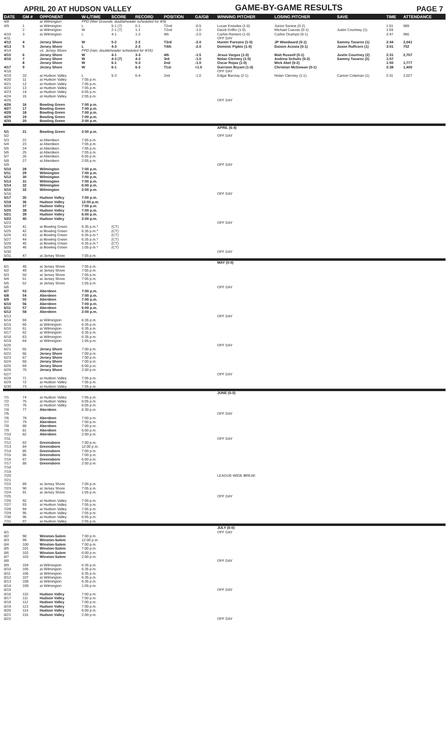APRIL 20 AT HUDSON VALLEY GAME-BY-GAME RESULTS PAGE 7
| DATE | GM # | OPPONENT | W-L/TIME | SCORE | RECORD | POSITION | GA/GB | WINNING PITCHER | LOSING PITCHER | SAVE | TIME | ATTENDANCE |
| --- | --- | --- | --- | --- | --- | --- | --- | --- | --- | --- | --- | --- |
| 4/8 | | at Wilmington | PPD (Wet Grounds; doubleheader scheduled for 4/9) | | | | | | | | | |
| 4/9 | 1 | at Wilmington | L | 5-1 (7) | 0-1 | T2nd | -0.5 | Lucas Knowles (1-0) | Junior Santos (0-2) | | 1:51 | 989 |
| | 2 | at Wilmington | W | 2-1 (7) | 1-1 | T2nd | -1.0 | David Griffin (1-0) | Michael Cuevas (0-1) | Justin Courtney (1) | 1:59 | |
| 4/10 | 3 | at Wilmington | L | 4-1 | 1-2 | 4th | -2.0 | Carlos Romero (1-0) | Carlos Ocampo (0-1) | | 2:47 | 966 |
| 4/11 | | | | | | | | OFF DAY | | | | |
| 4/12 | 4 | Jersey Shore | W | 5-2 | 2-2 | T3rd | -2.0 | Hunter Parsons (1-0) | JP Woodward (0-1) | Sammy Tavares (1) | 2:44 | 2,041 |
| 4/13 | 5 | Jersey Shore | L | 4-3 | 2-3 | T4th | -2.0 | Dominic Pipkin (1-0) | Daison Acosta (0-1) | Jason Ruffcorn (1) | 3:01 | 752 |
| 4/14 | | vs. Jersey Shore | PPD (rain; doubleheader scheduled for 4/16) | | | | | | | | | |
| 4/15 | 6 | Jersey Shore | W | 4-1 | 3-3 | 4th | -1.5 | Jesus Vargas (1-0) | Matt Russell (0-1) | Justin Courtney (2) | 2:31 | 2,707 |
| 4/16 | 7 | Jersey Shore | W | 4-3 (7) | 4-3 | 3rd | -1.0 | Nolan Clenney (1-0) | Andrew Schultz (0-2) | Sammy Tavarez (2) | 1:57 | |
| | 8 | Jersey Shore | W | 6-1 | 5-3 | 2nd | -1.0 | Oscar Rojas (1-0) | Mick Abel (0-2) | | 1:50 | 1,777 |
| 4/17 | 9 | Jersey Shore | W | 6-1 | 6-3 | T1st | +1.0 | Garrison Bryant (1-0) | Christian McGowan (0-1) | | 2:38 | 1,400 |
| 4/18 | | | | | | | | OFF DAY | | | | |
| 4/19 | 10 | at Hudson Valley | L | 5-3 | 6-4 | 2nd | -1.0 | Edgar Barclay (2-1) | Nolan Clenney (1-1) | Carson Coleman (1) | 2:31 | 2,027 |
| 4/20 | 11 | at Hudson Valley | 7:05 p.m. | | | | | | | | | |
| 4/21 | 12 | at Hudson Valley | 7:05 p.m. | | | | | | | | | |
| 4/22 | 13 | at Hudson Valley | 7:05 p.m. | | | | | | | | | |
| 4/23 | 14 | at Hudson Valley | 6:05 p.m. | | | | | | | | | |
| 4/24 | 15 | at Hudson Valley | 2:05 p.m. | | | | | | | | | |
| 4/25 | | | | | | | | OFF DAY | | | | |
| 4/26 | 16 | Bowling Green | 7:00 p.m. | | | | | | | | | |
| 4/27 | 17 | Bowling Green | 7:00 p.m. | | | | | | | | | |
| 4/28 | 18 | Bowling Green | 7:00 p.m. | | | | | | | | | |
| 4/29 | 19 | Bowling Green | 7:00 p.m. | | | | | | | | | |
| 4/30 | 20 | Bowling Green | 2:00 p.m. | | | | | | | | | |
| | | | | | | | | APRIL (6-4) | | | | |
| 5/1 | 21 | Bowling Green | 2:00 p.m. | | | | | | | | | |
| 5/2 | | | | | | | | OFF DAY | | | | |
| 5/3 | 22 | at Aberdeen | 7:05 p.m. | | | | | | | | | |
| 5/4 | 23 | at Aberdeen | 7:05 p.m. | | | | | | | | | |
| 5/5 | 24 | at Aberdeen | 7:05 p.m. | | | | | | | | | |
| 5/6 | 25 | at Aberdeen | 7:05 p.m. | | | | | | | | | |
| 5/7 | 26 | at Aberdeen | 6:05 p.m. | | | | | | | | | |
| 5/8 | 27 | at Aberdeen | 2:05 p.m. | | | | | | | | | |
| 5/9 | | | | | | | | OFF DAY | | | | |
| 5/10 | 28 | Wilmington | 7:00 p.m. | | | | | | | | | |
| 5/11 | 29 | Wilmington | 7:00 p.m. | | | | | | | | | |
| 5/12 | 30 | Wilmington | 7:00 p.m. | | | | | | | | | |
| 5/13 | 31 | Wilmington | 7:00 p.m. | | | | | | | | | |
| 5/14 | 32 | Wilmington | 6:00 p.m. | | | | | | | | | |
| 5/15 | 32 | Wilmington | 2:00 p.m. | | | | | | | | | |
| 5/16 | | | | | | | | OFF DAY | | | | |
| 5/17 | 35 | Hudson Valley | 7:00 p.m. | | | | | | | | | |
| 5/18 | 36 | Hudson Valley | 12:00 p.m. | | | | | | | | | |
| 5/19 | 37 | Hudson Valley | 7:00 p.m. | | | | | | | | | |
| 5/20 | 38 | Hudson Valley | 7:00 p.m. | | | | | | | | | |
| 5/21 | 39 | Hudson Valley | 6:00 p.m. | | | | | | | | | |
| 5/22 | 40 | Hudson Valley | 2:00 p.m. | | | | | | | | | |
| 5/23 | | | | | | | | OFF DAY | | | | |
| 5/24 | 41 | at Bowling Green | 6:35 p.m.* | (CT) | | | | | | | | |
| 5/25 | 42 | at Bowling Green | 6:35 p.m.* | (CT) | | | | | | | | |
| 5/26 | 43 | at Bowling Green | 6:35 p.m.* | (CT) | | | | | | | | |
| 5/27 | 44 | at Bowling Green | 6:35 p.m.* | (CT) | | | | | | | | |
| 5/28 | 45 | at Bowling Green | 6:35 p.m.* | (CT) | | | | | | | | |
| 5/29 | 46 | at Bowling Green | 1:05 p.m.* | (CT) | | | | | | | | |
| 5/30 | | | | | | | | OFF DAY | | | | |
| 5/31 | 47 | at Jersey Shore | 7:05 p.m. | | | | | | | | | |
| | | | | | | | | MAY (0-0) | | | | |
| 6/1 | 48 | at Jersey Shore | 7:05 p.m. | | | | | | | | | |
| 6/2 | 49 | at Jersey Shore | 7:05 p.m. | | | | | | | | | |
| 6/3 | 50 | at Jersey Shore | 7:05 p.m. | | | | | | | | | |
| 6/4 | 51 | at Jersey Shore | 7:05 p.m. | | | | | | | | | |
| 6/5 | 52 | at Jersey Shore | 1:05 p.m. | | | | | | | | | |
| 6/6 | | | | | | | | OFF DAY | | | | |
| 6/7 | 53 | Aberdeen | 7:00 p.m. | | | | | | | | | |
| 6/8 | 54 | Aberdeen | 7:00 p.m. | | | | | | | | | |
| 6/9 | 55 | Aberdeen | 7:00 p.m. | | | | | | | | | |
| 6/10 | 56 | Aberdeen | 7:00 p.m. | | | | | | | | | |
| 6/11 | 57 | Aberdeen | 6:00 p.m. | | | | | | | | | |
| 6/12 | 58 | Aberdeen | 2:00 p.m. | | | | | | | | | |
| 6/13 | | | | | | | | OFF DAY | | | | |
| 6/14 | 59 | at Wilmington | 6:35 p.m. | | | | | | | | | |
| 6/15 | 60 | at Wilmington | 6:35 p.m. | | | | | | | | | |
| 6/16 | 61 | at Wilmington | 6:35 p.m. | | | | | | | | | |
| 6/17 | 62 | at Wilmington | 6:35 p.m. | | | | | | | | | |
| 6/18 | 63 | at Wilmington | 6:35 p.m. | | | | | | | | | |
| 6/19 | 64 | at Wilmington | 1:05 p.m. | | | | | | | | | |
| 6/20 | | | | | | | | OFF DAY | | | | |
| 6/21 | 65 | Jersey Shore | 7:00 p.m. | | | | | | | | | |
| 6/22 | 66 | Jersey Shore | 7:00 p.m. | | | | | | | | | |
| 6/23 | 67 | Jersey Shore | 7:00 p.m. | | | | | | | | | |
| 6/24 | 68 | Jersey Shore | 7:00 p.m. | | | | | | | | | |
| 6/25 | 69 | Jersey Shore | 6:00 p.m. | | | | | | | | | |
| 6/26 | 70 | Jersey Shore | 2:00 p.m. | | | | | | | | | |
| 6/27 | | | | | | | | OFF DAY | | | | |
| 6/28 | 71 | at Hudson Valley | 7:05 p.m. | | | | | | | | | |
| 6/29 | 72 | at Hudson Valley | 7:05 p.m. | | | | | | | | | |
| 6/30 | 73 | at Hudson Valley | 7:05 p.m. | | | | | | | | | |
| | | | | | | | | JUNE (0-0) | | | | |
| 7/1 | 74 | at Hudson Valley | 7:05 p.m. | | | | | | | | | |
| 7/2 | 75 | at Hudson Valley | 6:05 p.m. | | | | | | | | | |
| 7/3 | 76 | at Hudson Valley | 6:05 p.m. | | | | | | | | | |
| 7/4 | 77 | Aberdeen | 6:30 p.m. | | | | | | | | | |
| 7/5 | | | | | | | | OFF DAY | | | | |
| 7/6 | 78 | Aberdeen | 7:00 p.m. | | | | | | | | | |
| 7/7 | 79 | Aberdeen | 7:00 p.m. | | | | | | | | | |
| 7/8 | 80 | Aberdeen | 7:00 p.m. | | | | | | | | | |
| 7/9 | 81 | Aberdeen | 6:00 p.m. | | | | | | | | | |
| 7/10 | 82 | Aberdeen | 2:00 p.m. | | | | | | | | | |
| 7/11 | | | | | | | | OFF DAY | | | | |
| 7/12 | 83 | Greensboro | 7:00 p.m. | | | | | | | | | |
| 7/13 | 84 | Greensboro | 12:00 p.m. | | | | | | | | | |
| 7/14 | 85 | Greensboro | 7:00 p.m. | | | | | | | | | |
| 7/15 | 86 | Greensboro | 7:00 p.m. | | | | | | | | | |
| 7/16 | 87 | Greensboro | 6:00 p.m. | | | | | | | | | |
| 7/17 | 88 | Greensboro | 2:00 p.m. | | | | | | | | | |
| 7/18 | | | | | | | | | | | | |
| 7/19 | | | | | | | | | | | | |
| 7/20 | | | | | | | | LEAGUE-WIDE BREAK | | | | |
| 7/21 | | | | | | | | | | | | |
| 7/22 | 89 | at Jersey Shore | 7:05 p.m. | | | | | | | | | |
| 7/23 | 90 | at Jersey Shore | 7:05 p.m. | | | | | | | | | |
| 7/24 | 91 | at Jersey Shore | 1:05 p.m. | | | | | | | | | |
| 7/25 | | | | | | | | OFF DAY | | | | |
| 7/26 | 92 | at Hudson Valley | 7:05 p.m. | | | | | | | | | |
| 7/27 | 93 | at Hudson Valley | 7:05 p.m. | | | | | | | | | |
| 7/28 | 94 | at Hudson Valley | 7:05 p.m. | | | | | | | | | |
| 7/29 | 95 | at Hudson Valley | 7:05 p.m. | | | | | | | | | |
| 7/30 | 96 | at Hudson Valley | 6:05 p.m. | | | | | | | | | |
| 7/31 | 97 | at Hudson Valley | 2:05 p.m. | | | | | | | | | |
| | | | | | | | | JULY (0-0) | | | | |
| 8/1 | | | | | | | | OFF DAY | | | | |
| 8/2 | 98 | Winston-Salem | 7:00 p.m. | | | | | | | | | |
| 8/3 | 99 | Winston-Salem | 12:00 p.m. | | | | | | | | | |
| 8/4 | 100 | Winston-Salem | 7:00 p.m. | | | | | | | | | |
| 8/5 | 101 | Winston-Salem | 7:00 p.m. | | | | | | | | | |
| 8/6 | 102 | Winston-Salem | 6:00 p.m. | | | | | | | | | |
| 8/7 | 103 | Winston-Salem | 2:00 p.m. | | | | | | | | | |
| 8/8 | | | | | | | | OFF DAY | | | | |
| 8/9 | 104 | at Wilmington | 6:35 p.m. | | | | | | | | | |
| 8/10 | 105 | at Wilmington | 6:35 p.m. | | | | | | | | | |
| 8/11 | 106 | at Wilmington | 6:35 p.m. | | | | | | | | | |
| 8/12 | 107 | at Wilmington | 6:35 p.m. | | | | | | | | | |
| 8/13 | 108 | at Wilmington | 6:35 p.m. | | | | | | | | | |
| 8/14 | 109 | at Wilmington | 1:05 p.m. | | | | | | | | | |
| 8/15 | | | | | | | | OFF DAY | | | | |
| 8/16 | 110 | Hudson Valley | 7:00 p.m. | | | | | | | | | |
| 8/17 | 111 | Hudson Valley | 7:00 p.m. | | | | | | | | | |
| 8/18 | 112 | Hudson Valley | 7:00 p.m. | | | | | | | | | |
| 8/19 | 113 | Hudson Valley | 7:00 p.m. | | | | | | | | | |
| 8/20 | 114 | Hudson Valley | 6:00 p.m. | | | | | | | | | |
| 8/21 | 115 | Hudson Valley | 2:00 p.m. | | | | | | | | | |
| 8/22 | | | | | | | | OFF DAY | | | | |